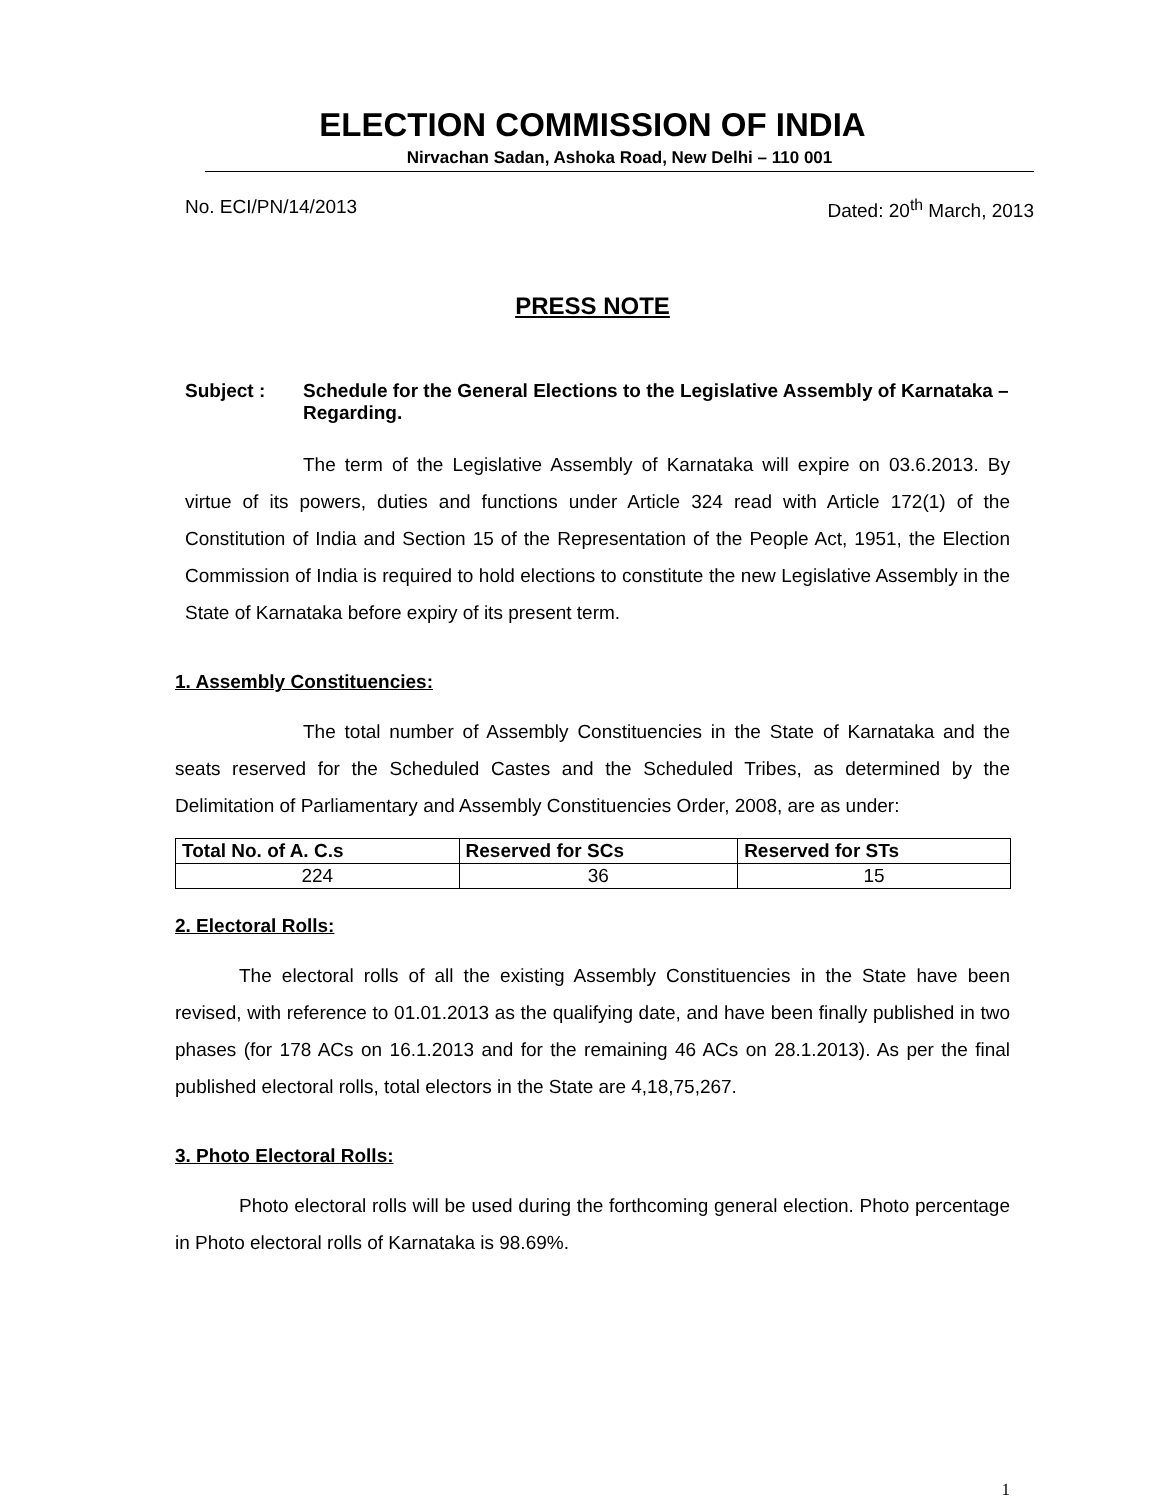ELECTION COMMISSION OF INDIA
Nirvachan Sadan, Ashoka Road, New Delhi – 110 001
No. ECI/PN/14/2013 Dated: 20<sup>th</sup> March, 2013
PRESS NOTE
Subject : Schedule for the General Elections to the Legislative Assembly of Karnataka – Regarding.
The term of the Legislative Assembly of Karnataka will expire on 03.6.2013. By virtue of its powers, duties and functions under Article 324 read with Article 172(1) of the Constitution of India and Section 15 of the Representation of the People Act, 1951, the Election Commission of India is required to hold elections to constitute the new Legislative Assembly in the State of Karnataka before expiry of its present term.
1. Assembly Constituencies:
The total number of Assembly Constituencies in the State of Karnataka and the seats reserved for the Scheduled Castes and the Scheduled Tribes, as determined by the Delimitation of Parliamentary and Assembly Constituencies Order, 2008, are as under:
| Total No. of A. C.s | Reserved for SCs | Reserved for STs |
| --- | --- | --- |
| 224 | 36 | 15 |
2. Electoral Rolls:
The electoral rolls of all the existing Assembly Constituencies in the State have been revised, with reference to 01.01.2013 as the qualifying date, and have been finally published in two phases (for 178 ACs on 16.1.2013 and for the remaining 46 ACs on 28.1.2013). As per the final published electoral rolls, total electors in the State are 4,18,75,267.
3. Photo Electoral Rolls:
Photo electoral rolls will be used during the forthcoming general election. Photo percentage in Photo electoral rolls of Karnataka is 98.69%.
1